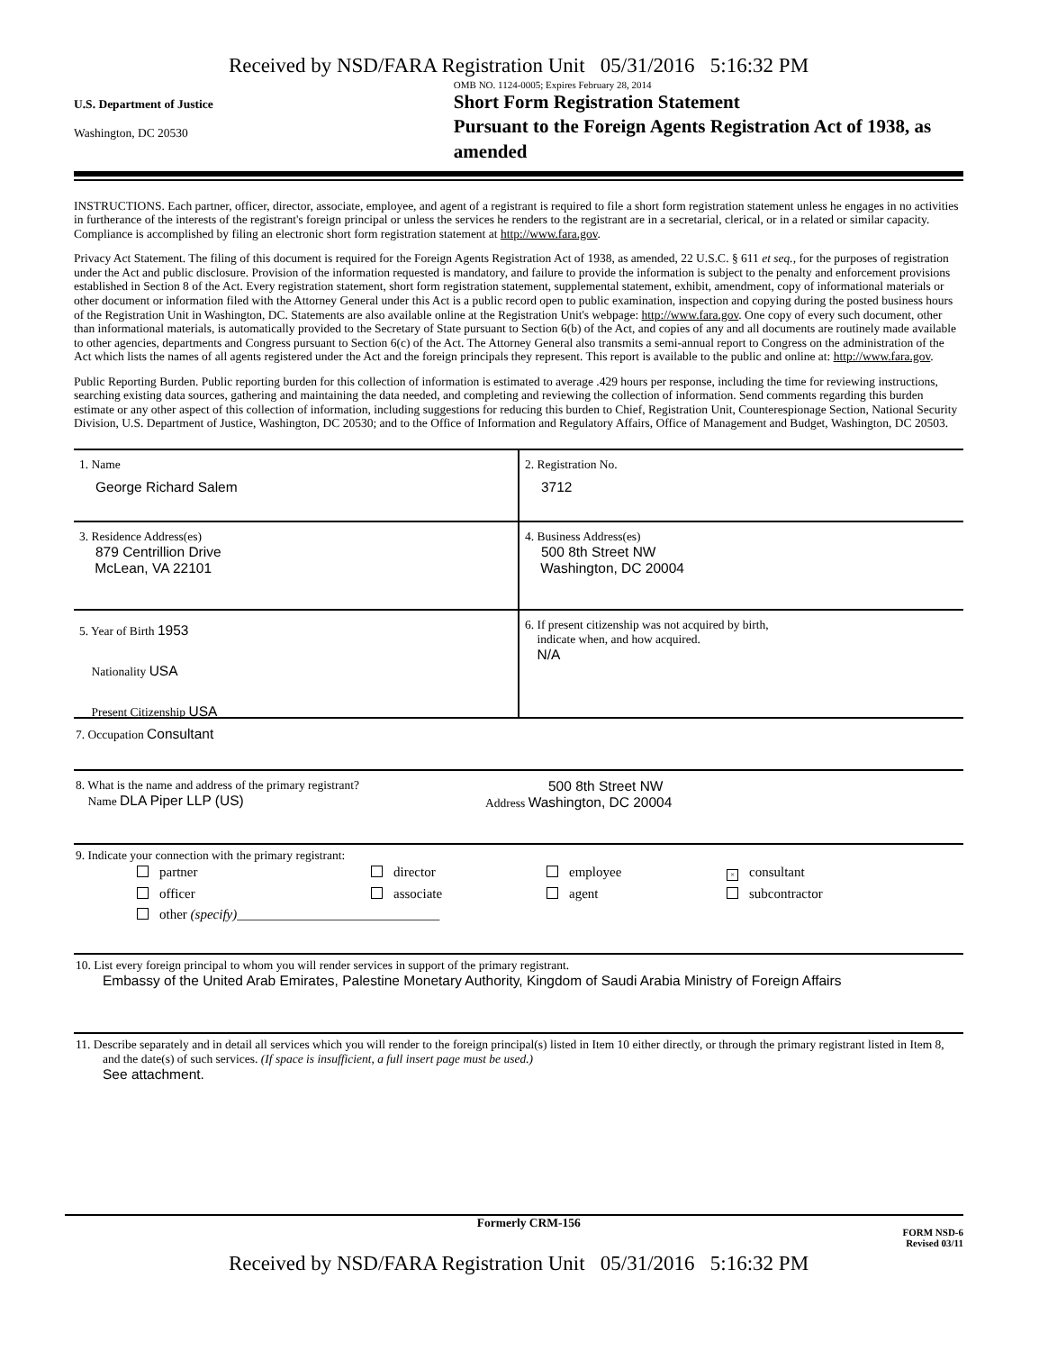Received by NSD/FARA Registration Unit 05/31/2016 5:16:32 PM
U.S. Department of Justice
Washington, DC 20530
OMB NO. 1124-0005; Expires February 28, 2014
Short Form Registration Statement
Pursuant to the Foreign Agents Registration Act of 1938, as amended
INSTRUCTIONS. Each partner, officer, director, associate, employee, and agent of a registrant is required to file a short form registration statement unless he engages in no activities in furtherance of the interests of the registrant's foreign principal or unless the services he renders to the registrant are in a secretarial, clerical, or in a related or similar capacity. Compliance is accomplished by filing an electronic short form registration statement at http://www.fara.gov.
Privacy Act Statement. The filing of this document is required for the Foreign Agents Registration Act of 1938, as amended, 22 U.S.C. § 611 et seq., for the purposes of registration under the Act and public disclosure. Provision of the information requested is mandatory, and failure to provide the information is subject to the penalty and enforcement provisions established in Section 8 of the Act. Every registration statement, short form registration statement, supplemental statement, exhibit, amendment, copy of informational materials or other document or information filed with the Attorney General under this Act is a public record open to public examination, inspection and copying during the posted business hours of the Registration Unit in Washington, DC. Statements are also available online at the Registration Unit's webpage: http://www.fara.gov. One copy of every such document, other than informational materials, is automatically provided to the Secretary of State pursuant to Section 6(b) of the Act, and copies of any and all documents are routinely made available to other agencies, departments and Congress pursuant to Section 6(c) of the Act. The Attorney General also transmits a semi-annual report to Congress on the administration of the Act which lists the names of all agents registered under the Act and the foreign principals they represent. This report is available to the public and online at: http://www.fara.gov.
Public Reporting Burden. Public reporting burden for this collection of information is estimated to average .429 hours per response, including the time for reviewing instructions, searching existing data sources, gathering and maintaining the data needed, and completing and reviewing the collection of information. Send comments regarding this burden estimate or any other aspect of this collection of information, including suggestions for reducing this burden to Chief, Registration Unit, Counterespionage Section, National Security Division, U.S. Department of Justice, Washington, DC 20530; and to the Office of Information and Regulatory Affairs, Office of Management and Budget, Washington, DC 20503.
1. Name
George Richard Salem
2. Registration No.
3712
3. Residence Address(es)
879 Centrillion Drive
McLean, VA 22101
4. Business Address(es)
500 8th Street NW
Washington, DC 20004
5. Year of Birth 1953
Nationality USA
Present Citizenship USA
6. If present citizenship was not acquired by birth,
indicate when, and how acquired.
N/A
7. Occupation Consultant
8. What is the name and address of the primary registrant?
Name DLA Piper LLP (US)
500 8th Street NW
Address Washington, DC 20004
9. Indicate your connection with the primary registrant:
partner director employee × consultant officer associate agent subcontractor other (specify)______________________________
10. List every foreign principal to whom you will render services in support of the primary registrant.
Embassy of the United Arab Emirates, Palestine Monetary Authority, Kingdom of Saudi Arabia Ministry of Foreign Affairs
11. Describe separately and in detail all services which you will render to the foreign principal(s) listed in Item 10 either directly, or through the primary registrant listed in Item 8, and the date(s) of such services. (If space is insufficient, a full insert page must be used.)
See attachment.
Formerly CRM-156
FORM NSD-6
Revised 03/11
Received by NSD/FARA Registration Unit 05/31/2016 5:16:32 PM